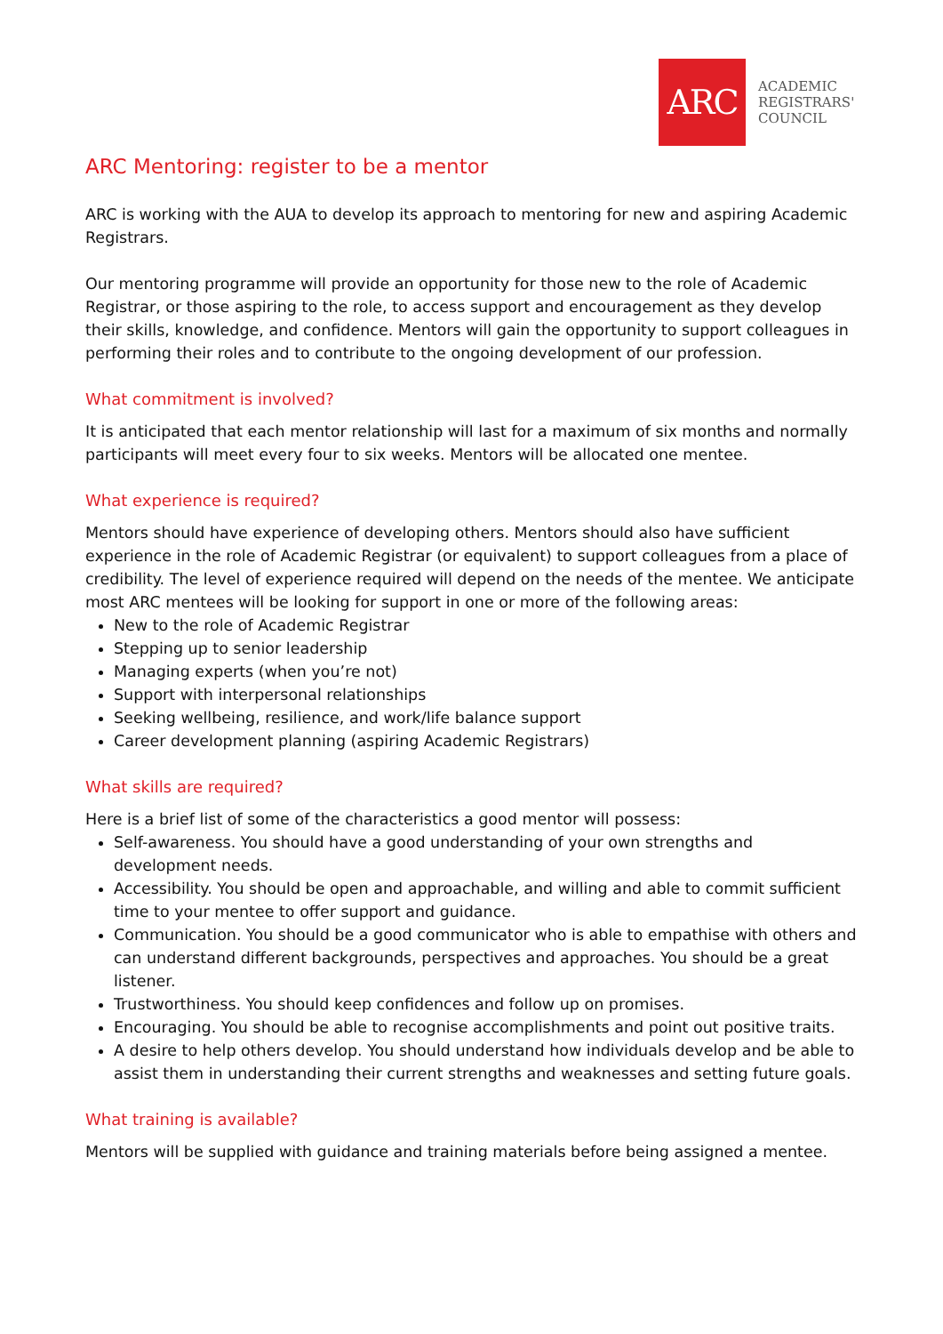ARC
ACADEMIC REGISTRARS' COUNCIL
ARC Mentoring: register to be a mentor
ARC is working with the AUA to develop its approach to mentoring for new and aspiring Academic Registrars.
Our mentoring programme will provide an opportunity for those new to the role of Academic Registrar, or those aspiring to the role, to access support and encouragement as they develop their skills, knowledge, and confidence. Mentors will gain the opportunity to support colleagues in performing their roles and to contribute to the ongoing development of our profession.
What commitment is involved?
It is anticipated that each mentor relationship will last for a maximum of six months and normally participants will meet every four to six weeks. Mentors will be allocated one mentee.
What experience is required?
Mentors should have experience of developing others. Mentors should also have sufficient experience in the role of Academic Registrar (or equivalent) to support colleagues from a place of credibility. The level of experience required will depend on the needs of the mentee. We anticipate most ARC mentees will be looking for support in one or more of the following areas:
New to the role of Academic Registrar
Stepping up to senior leadership
Managing experts (when you’re not)
Support with interpersonal relationships
Seeking wellbeing, resilience, and work/life balance support
Career development planning (aspiring Academic Registrars)
What skills are required?
Here is a brief list of some of the characteristics a good mentor will possess:
Self-awareness. You should have a good understanding of your own strengths and development needs.
Accessibility. You should be open and approachable, and willing and able to commit sufficient time to your mentee to offer support and guidance.
Communication. You should be a good communicator who is able to empathise with others and can understand different backgrounds, perspectives and approaches. You should be a great listener.
Trustworthiness. You should keep confidences and follow up on promises.
Encouraging. You should be able to recognise accomplishments and point out positive traits.
A desire to help others develop. You should understand how individuals develop and be able to assist them in understanding their current strengths and weaknesses and setting future goals.
What training is available?
Mentors will be supplied with guidance and training materials before being assigned a mentee.